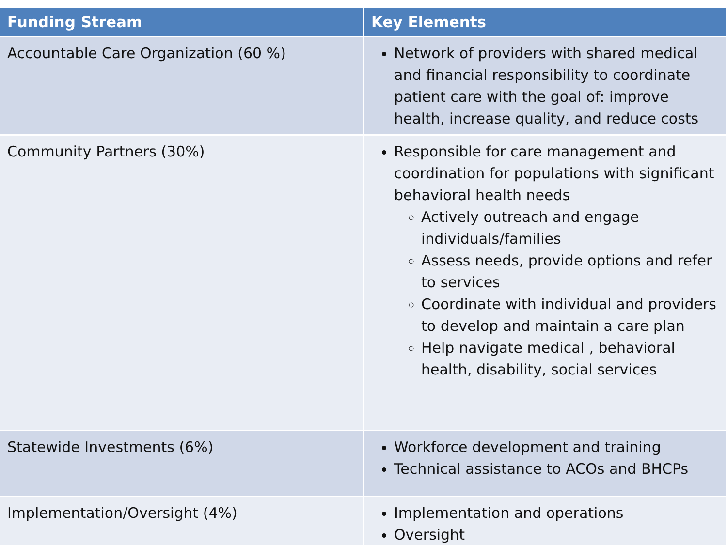| Funding Stream | Key Elements |
| --- | --- |
| Accountable Care Organization (60 %) | Network of providers with shared medical and financial responsibility to coordinate patient care with the goal of: improve health, increase quality, and reduce costs |
| Community Partners (30%) | Responsible for care management and coordination for populations with significant behavioral health needs Actively outreach and engage individuals/families Assess needs, provide options and refer to services Coordinate with individual and providers to develop and maintain a care plan Help navigate medical , behavioral health, disability, social services |
| Statewide Investments (6%) | Workforce development and training Technical assistance to ACOs and BHCPs |
| Implementation/Oversight (4%) | Implementation and operations Oversight |